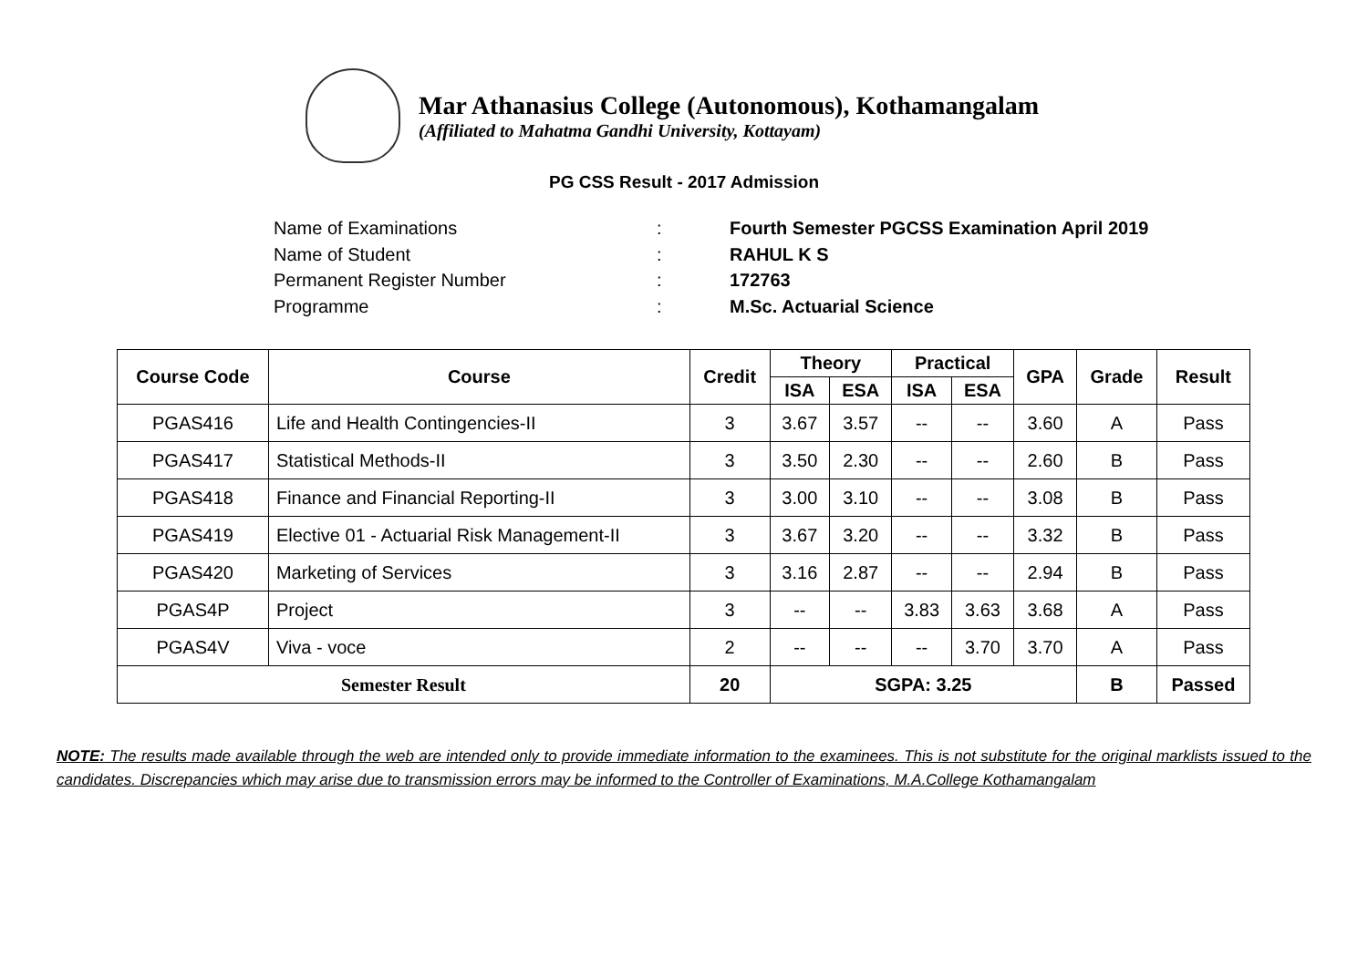Mar Athanasius College (Autonomous), Kothamangalam
(Affiliated to Mahatma Gandhi University, Kottayam)
PG CSS Result - 2017 Admission
Name of Examinations: Fourth Semester PGCSS Examination April 2019
Name of Student: RAHUL K S
Permanent Register Number: 172763
Programme: M.Sc. Actuarial Science
| Course Code | Course | Credit | Theory | | Practical | | GPA | Grade | Result |
| --- | --- | --- | --- | --- | --- | --- | --- | --- | --- |
| | | | ISA | ESA | ISA | ESA | | | |
| PGAS416 | Life and Health Contingencies-II | 3 | 3.67 | 3.57 | -- | -- | 3.60 | A | Pass |
| PGAS417 | Statistical Methods-II | 3 | 3.50 | 2.30 | -- | -- | 2.60 | B | Pass |
| PGAS418 | Finance and Financial Reporting-II | 3 | 3.00 | 3.10 | -- | -- | 3.08 | B | Pass |
| PGAS419 | Elective 01 - Actuarial Risk Management-II | 3 | 3.67 | 3.20 | -- | -- | 3.32 | B | Pass |
| PGAS420 | Marketing of Services | 3 | 3.16 | 2.87 | -- | -- | 2.94 | B | Pass |
| PGAS4P | Project | 3 | -- | -- | 3.83 | 3.63 | 3.68 | A | Pass |
| PGAS4V | Viva - voce | 2 | -- | -- | -- | 3.70 | 3.70 | A | Pass |
| Semester Result | | 20 | SGPA: 3.25 | | | | | B | Passed |
NOTE: The results made available through the web are intended only to provide immediate information to the examinees. This is not substitute for the original marklists issued to the candidates. Discrepancies which may arise due to transmission errors may be informed to the Controller of Examinations, M.A.College Kothamangalam